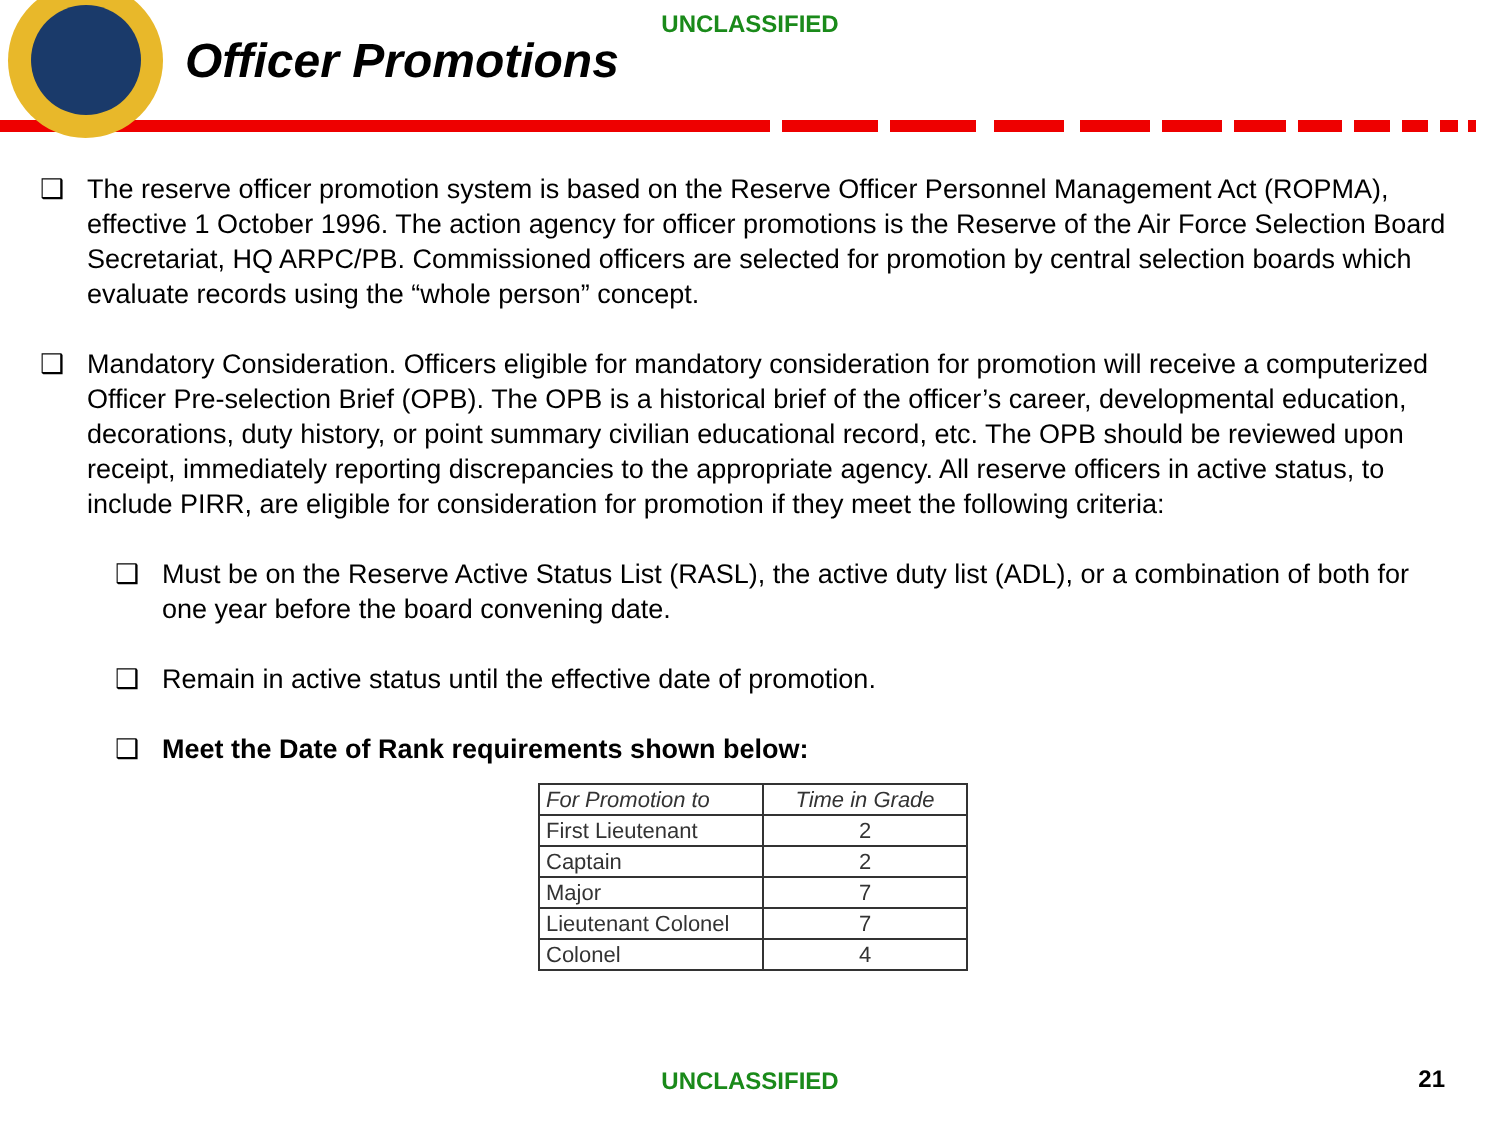UNCLASSIFIED
Officer Promotions
❑ The reserve officer promotion system is based on the Reserve Officer Personnel Management Act (ROPMA), effective 1 October 1996. The action agency for officer promotions is the Reserve of the Air Force Selection Board Secretariat, HQ ARPC/PB. Commissioned officers are selected for promotion by central selection boards which evaluate records using the “whole person” concept.
❑ Mandatory Consideration. Officers eligible for mandatory consideration for promotion will receive a computerized Officer Pre-selection Brief (OPB). The OPB is a historical brief of the officer’s career, developmental education, decorations, duty history, or point summary civilian educational record, etc. The OPB should be reviewed upon receipt, immediately reporting discrepancies to the appropriate agency. All reserve officers in active status, to include PIRR, are eligible for consideration for promotion if they meet the following criteria:
❑ Must be on the Reserve Active Status List (RASL), the active duty list (ADL), or a combination of both for one year before the board convening date.
❑ Remain in active status until the effective date of promotion.
❑ Meet the Date of Rank requirements shown below:
| For Promotion to | Time in Grade |
| First Lieutenant | 2 |
| Captain | 2 |
| Major | 7 |
| Lieutenant Colonel | 7 |
| Colonel | 4 |
UNCLASSIFIED 21